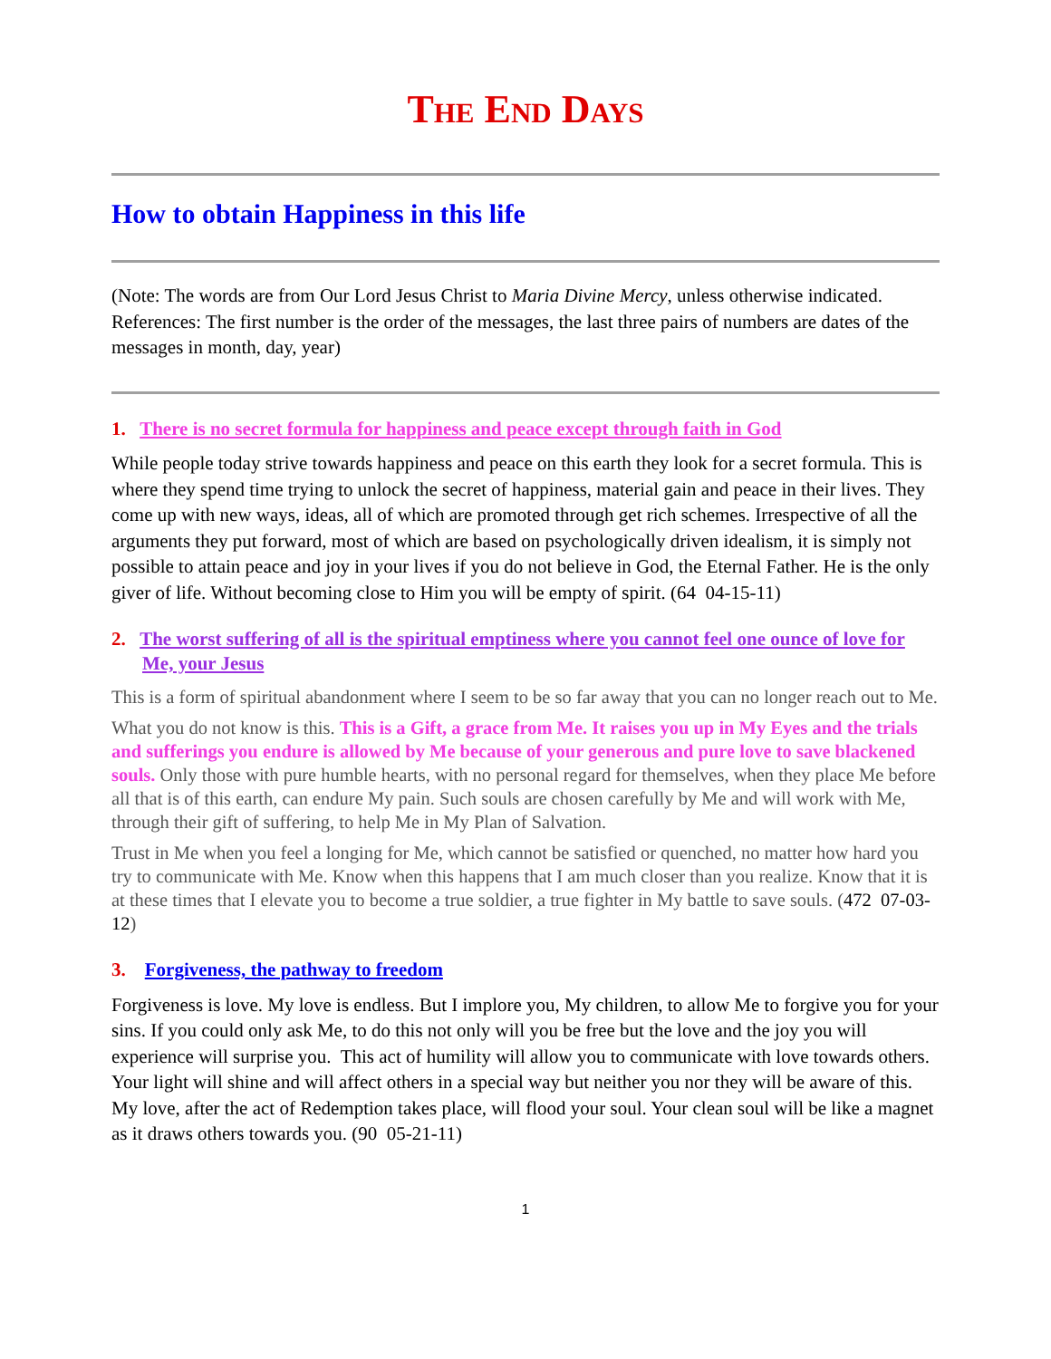The End Days
How to obtain Happiness in this life
(Note: The words are from Our Lord Jesus Christ to Maria Divine Mercy, unless otherwise indicated. References: The first number is the order of the messages, the last three pairs of numbers are dates of the messages in month, day, year)
1. There is no secret formula for happiness and peace except through faith in God
While people today strive towards happiness and peace on this earth they look for a secret formula. This is where they spend time trying to unlock the secret of happiness, material gain and peace in their lives. They come up with new ways, ideas, all of which are promoted through get rich schemes. Irrespective of all the arguments they put forward, most of which are based on psychologically driven idealism, it is simply not possible to attain peace and joy in your lives if you do not believe in God, the Eternal Father. He is the only giver of life. Without becoming close to Him you will be empty of spirit. (64 04-15-11)
2. The worst suffering of all is the spiritual emptiness where you cannot feel one ounce of love for Me, your Jesus
This is a form of spiritual abandonment where I seem to be so far away that you can no longer reach out to Me.
What you do not know is this. This is a Gift, a grace from Me. It raises you up in My Eyes and the trials and sufferings you endure is allowed by Me because of your generous and pure love to save blackened souls. Only those with pure humble hearts, with no personal regard for themselves, when they place Me before all that is of this earth, can endure My pain. Such souls are chosen carefully by Me and will work with Me, through their gift of suffering, to help Me in My Plan of Salvation.
Trust in Me when you feel a longing for Me, which cannot be satisfied or quenched, no matter how hard you try to communicate with Me. Know when this happens that I am much closer than you realize. Know that it is at these times that I elevate you to become a true soldier, a true fighter in My battle to save souls. (472 07-03-12)
3. Forgiveness, the pathway to freedom
Forgiveness is love. My love is endless. But I implore you, My children, to allow Me to forgive you for your sins. If you could only ask Me, to do this not only will you be free but the love and the joy you will experience will surprise you. This act of humility will allow you to communicate with love towards others. Your light will shine and will affect others in a special way but neither you nor they will be aware of this. My love, after the act of Redemption takes place, will flood your soul. Your clean soul will be like a magnet as it draws others towards you. (90 05-21-11)
1